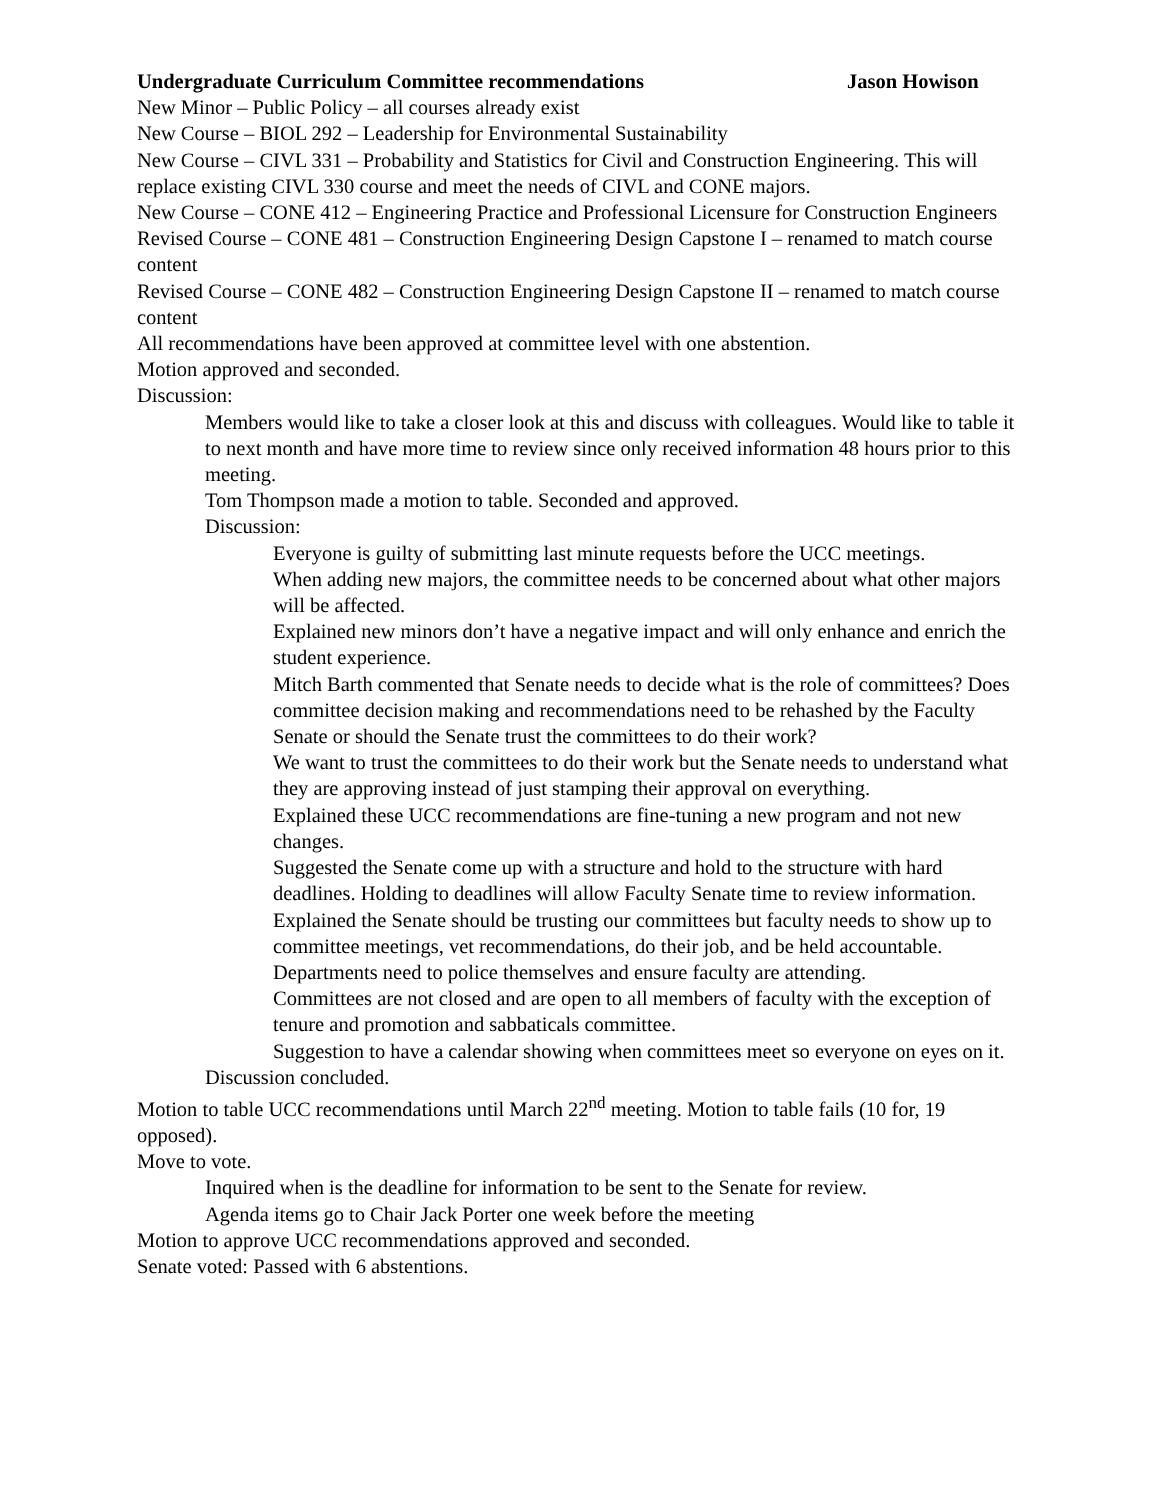Undergraduate Curriculum Committee recommendations Jason Howison
New Minor – Public Policy – all courses already exist
New Course – BIOL 292 – Leadership for Environmental Sustainability
New Course – CIVL 331 – Probability and Statistics for Civil and Construction Engineering. This will replace existing CIVL 330 course and meet the needs of CIVL and CONE majors.
New Course – CONE 412 – Engineering Practice and Professional Licensure for Construction Engineers
Revised Course – CONE 481 – Construction Engineering Design Capstone I – renamed to match course content
Revised Course – CONE 482 – Construction Engineering Design Capstone II – renamed to match course content
All recommendations have been approved at committee level with one abstention.
Motion approved and seconded.
Discussion:
Members would like to take a closer look at this and discuss with colleagues. Would like to table it to next month and have more time to review since only received information 48 hours prior to this meeting.
Tom Thompson made a motion to table. Seconded and approved.
Discussion:
Everyone is guilty of submitting last minute requests before the UCC meetings.
When adding new majors, the committee needs to be concerned about what other majors will be affected.
Explained new minors don’t have a negative impact and will only enhance and enrich the student experience.
Mitch Barth commented that Senate needs to decide what is the role of committees? Does committee decision making and recommendations need to be rehashed by the Faculty Senate or should the Senate trust the committees to do their work?
We want to trust the committees to do their work but the Senate needs to understand what they are approving instead of just stamping their approval on everything.
Explained these UCC recommendations are fine-tuning a new program and not new changes.
Suggested the Senate come up with a structure and hold to the structure with hard deadlines. Holding to deadlines will allow Faculty Senate time to review information.
Explained the Senate should be trusting our committees but faculty needs to show up to committee meetings, vet recommendations, do their job, and be held accountable.
Departments need to police themselves and ensure faculty are attending.
Committees are not closed and are open to all members of faculty with the exception of tenure and promotion and sabbaticals committee.
Suggestion to have a calendar showing when committees meet so everyone on eyes on it.
Discussion concluded.
Motion to table UCC recommendations until March 22<sup>nd</sup> meeting. Motion to table fails (10 for, 19 opposed).
Move to vote.
Inquired when is the deadline for information to be sent to the Senate for review.
Agenda items go to Chair Jack Porter one week before the meeting
Motion to approve UCC recommendations approved and seconded.
Senate voted: Passed with 6 abstentions.